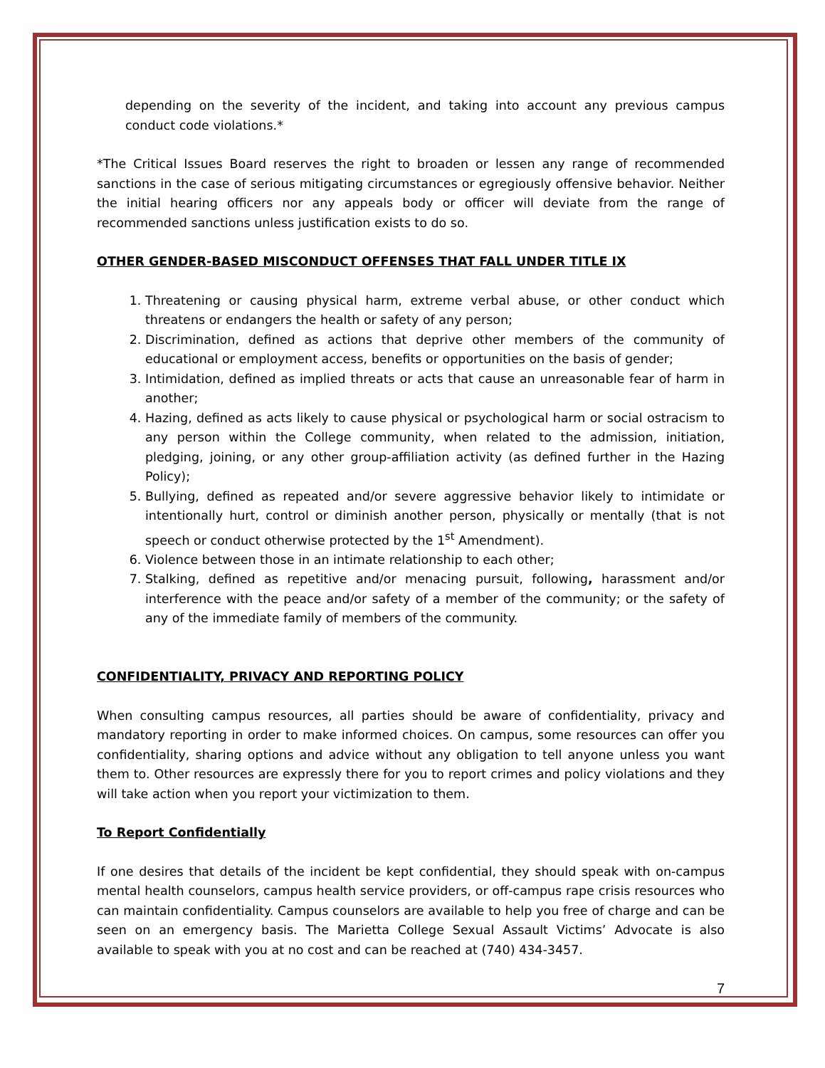depending on the severity of the incident, and taking into account any previous campus conduct code violations.*
*The Critical Issues Board reserves the right to broaden or lessen any range of recommended sanctions in the case of serious mitigating circumstances or egregiously offensive behavior. Neither the initial hearing officers nor any appeals body or officer will deviate from the range of recommended sanctions unless justification exists to do so.
OTHER GENDER-BASED MISCONDUCT OFFENSES THAT FALL UNDER TITLE IX
1. Threatening or causing physical harm, extreme verbal abuse, or other conduct which threatens or endangers the health or safety of any person;
2. Discrimination, defined as actions that deprive other members of the community of educational or employment access, benefits or opportunities on the basis of gender;
3. Intimidation, defined as implied threats or acts that cause an unreasonable fear of harm in another;
4. Hazing, defined as acts likely to cause physical or psychological harm or social ostracism to any person within the College community, when related to the admission, initiation, pledging, joining, or any other group-affiliation activity (as defined further in the Hazing Policy);
5. Bullying, defined as repeated and/or severe aggressive behavior likely to intimidate or intentionally hurt, control or diminish another person, physically or mentally (that is not speech or conduct otherwise protected by the 1<sup>st</sup> Amendment).
6. Violence between those in an intimate relationship to each other;
7. Stalking, defined as repetitive and/or menacing pursuit, following, harassment and/or interference with the peace and/or safety of a member of the community; or the safety of any of the immediate family of members of the community.
CONFIDENTIALITY, PRIVACY AND REPORTING POLICY
When consulting campus resources, all parties should be aware of confidentiality, privacy and mandatory reporting in order to make informed choices. On campus, some resources can offer you confidentiality, sharing options and advice without any obligation to tell anyone unless you want them to. Other resources are expressly there for you to report crimes and policy violations and they will take action when you report your victimization to them.
To Report Confidentially
If one desires that details of the incident be kept confidential, they should speak with on-campus mental health counselors, campus health service providers, or off-campus rape crisis resources who can maintain confidentiality. Campus counselors are available to help you free of charge and can be seen on an emergency basis. The Marietta College Sexual Assault Victims’ Advocate is also available to speak with you at no cost and can be reached at (740) 434-3457.
7